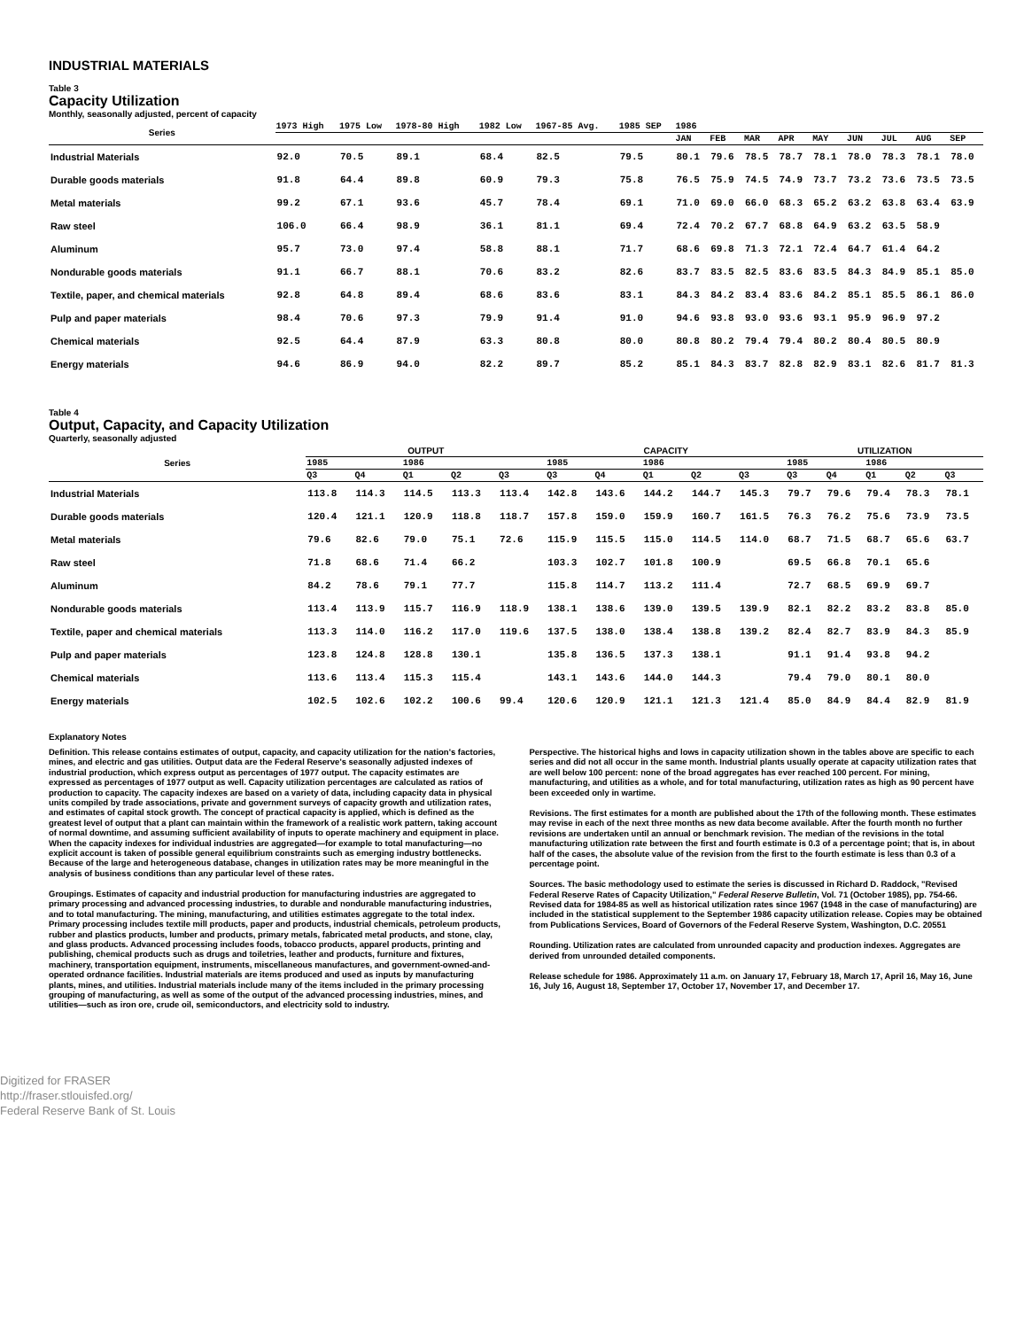INDUSTRIAL MATERIALS
Table 3
Capacity Utilization
Monthly, seasonally adjusted, percent of capacity
| Series | 1973 High | 1975 Low | 1978-80 High | 1982 Low | 1967-85 Avg. | 1985 SEP | 1986 | | | | | | | | |
| --- | --- | --- | --- | --- | --- | --- | --- | --- | --- | --- | --- | --- | --- | --- | --- |
| | | | | | | | JAN | FEB | MAR | APR | MAY | JUN | JUL | AUG | SEP |
| Industrial Materials | 92.0 | 70.5 | 89.1 | 68.4 | 82.5 | 79.5 | 80.1 | 79.6 | 78.5 | 78.7 | 78.1 | 78.0 | 78.3 | 78.1 | 78.0 |
| Durable goods materials | 91.8 | 64.4 | 89.8 | 60.9 | 79.3 | 75.8 | 76.5 | 75.9 | 74.5 | 74.9 | 73.7 | 73.2 | 73.6 | 73.5 | 73.5 |
| Metal materials | 99.2 | 67.1 | 93.6 | 45.7 | 78.4 | 69.1 | 71.0 | 69.0 | 66.0 | 68.3 | 65.2 | 63.2 | 63.8 | 63.4 | 63.9 |
| Raw steel | 106.0 | 66.4 | 98.9 | 36.1 | 81.1 | 69.4 | 72.4 | 70.2 | 67.7 | 68.8 | 64.9 | 63.2 | 63.5 | 58.9 | |
| Aluminum | 95.7 | 73.0 | 97.4 | 58.8 | 88.1 | 71.7 | 68.6 | 69.8 | 71.3 | 72.1 | 72.4 | 64.7 | 61.4 | 64.2 | |
| Nondurable goods materials | 91.1 | 66.7 | 88.1 | 70.6 | 83.2 | 82.6 | 83.7 | 83.5 | 82.5 | 83.6 | 83.5 | 84.3 | 84.9 | 85.1 | 85.0 |
| Textile, paper, and chemical materials | 92.8 | 64.8 | 89.4 | 68.6 | 83.6 | 83.1 | 84.3 | 84.2 | 83.4 | 83.6 | 84.2 | 85.1 | 85.5 | 86.1 | 86.0 |
| Pulp and paper materials | 98.4 | 70.6 | 97.3 | 79.9 | 91.4 | 91.0 | 94.6 | 93.8 | 93.0 | 93.6 | 93.1 | 95.9 | 96.9 | 97.2 | |
| Chemical materials | 92.5 | 64.4 | 87.9 | 63.3 | 80.8 | 80.0 | 80.8 | 80.2 | 79.4 | 79.4 | 80.2 | 80.4 | 80.5 | 80.9 | |
| Energy materials | 94.6 | 86.9 | 94.0 | 82.2 | 89.7 | 85.2 | 85.1 | 84.3 | 83.7 | 82.8 | 82.9 | 83.1 | 82.6 | 81.7 | 81.3 |
Table 4
Output, Capacity, and Capacity Utilization
Quarterly, seasonally adjusted
| Series | OUTPUT | | | | | CAPACITY | | | | | UTILIZATION | | | | |
| --- | --- | --- | --- | --- | --- | --- | --- | --- | --- | --- | --- | --- | --- | --- | --- |
| | 1985 | | 1986 | | | 1985 | | 1986 | | | 1985 | | 1986 | | |
| | Q3 | Q4 | Q1 | Q2 | Q3 | Q3 | Q4 | Q1 | Q2 | Q3 | Q3 | Q4 | Q1 | Q2 | Q3 |
| Industrial Materials | 113.8 | 114.3 | 114.5 | 113.3 | 113.4 | 142.8 | 143.6 | 144.2 | 144.7 | 145.3 | 79.7 | 79.6 | 79.4 | 78.3 | 78.1 |
| Durable goods materials | 120.4 | 121.1 | 120.9 | 118.8 | 118.7 | 157.8 | 159.0 | 159.9 | 160.7 | 161.5 | 76.3 | 76.2 | 75.6 | 73.9 | 73.5 |
| Metal materials | 79.6 | 82.6 | 79.0 | 75.1 | 72.6 | 115.9 | 115.5 | 115.0 | 114.5 | 114.0 | 68.7 | 71.5 | 68.7 | 65.6 | 63.7 |
| Raw steel | 71.8 | 68.6 | 71.4 | 66.2 | | 103.3 | 102.7 | 101.8 | 100.9 | | 69.5 | 66.8 | 70.1 | 65.6 | |
| Aluminum | 84.2 | 78.6 | 79.1 | 77.7 | | 115.8 | 114.7 | 113.2 | 111.4 | | 72.7 | 68.5 | 69.9 | 69.7 | |
| Nondurable goods materials | 113.4 | 113.9 | 115.7 | 116.9 | 118.9 | 138.1 | 138.6 | 139.0 | 139.5 | 139.9 | 82.1 | 82.2 | 83.2 | 83.8 | 85.0 |
| Textile, paper and chemical materials | 113.3 | 114.0 | 116.2 | 117.0 | 119.6 | 137.5 | 138.0 | 138.4 | 138.8 | 139.2 | 82.4 | 82.7 | 83.9 | 84.3 | 85.9 |
| Pulp and paper materials | 123.8 | 124.8 | 128.8 | 130.1 | | 135.8 | 136.5 | 137.3 | 138.1 | | 91.1 | 91.4 | 93.8 | 94.2 | |
| Chemical materials | 113.6 | 113.4 | 115.3 | 115.4 | | 143.1 | 143.6 | 144.0 | 144.3 | | 79.4 | 79.0 | 80.1 | 80.0 | |
| Energy materials | 102.5 | 102.6 | 102.2 | 100.6 | 99.4 | 120.6 | 120.9 | 121.1 | 121.3 | 121.4 | 85.0 | 84.9 | 84.4 | 82.9 | 81.9 |
Explanatory Notes
Definition. This release contains estimates of output, capacity, and capacity utilization for the nation's factories, mines, and electric and gas utilities. Output data are the Federal Reserve's seasonally adjusted indexes of industrial production, which express output as percentages of 1977 output. The capacity estimates are expressed as percentages of 1977 output as well. Capacity utilization percentages are calculated as ratios of production to capacity. The capacity indexes are based on a variety of data, including capacity data in physical units compiled by trade associations, private and government surveys of capacity growth and utilization rates, and estimates of capital stock growth. The concept of practical capacity is applied, which is defined as the greatest level of output that a plant can maintain within the framework of a realistic work pattern, taking account of normal downtime, and assuming sufficient availability of inputs to operate machinery and equipment in place. When the capacity indexes for individual industries are aggregated—for example to total manufacturing—no explicit account is taken of possible general equilibrium constraints such as emerging industry bottlenecks. Because of the large and heterogeneous database, changes in utilization rates may be more meaningful in the analysis of business conditions than any particular level of these rates.
Groupings. Estimates of capacity and industrial production for manufacturing industries are aggregated to primary processing and advanced processing industries, to durable and nondurable manufacturing industries, and to total manufacturing. The mining, manufacturing, and utilities estimates aggregate to the total index. Primary processing includes textile mill products, paper and products, industrial chemicals, petroleum products, rubber and plastics products, lumber and products, primary metals, fabricated metal products, and stone, clay, and glass products. Advanced processing includes foods, tobacco products, apparel products, printing and publishing, chemical products such as drugs and toiletries, leather and products, furniture and fixtures, machinery, transportation equipment, instruments, miscellaneous manufactures, and government-owned-and-operated ordnance facilities. Industrial materials are items produced and used as inputs by manufacturing plants, mines, and utilities. Industrial materials include many of the items included in the primary processing grouping of manufacturing, as well as some of the output of the advanced processing industries, mines, and utilities—such as iron ore, crude oil, semiconductors, and electricity sold to industry.
Perspective. The historical highs and lows in capacity utilization shown in the tables above are specific to each series and did not all occur in the same month. Industrial plants usually operate at capacity utilization rates that are well below 100 percent: none of the broad aggregates has ever reached 100 percent. For mining, manufacturing, and utilities as a whole, and for total manufacturing, utilization rates as high as 90 percent have been exceeded only in wartime.
Revisions. The first estimates for a month are published about the 17th of the following month. These estimates may revise in each of the next three months as new data become available. After the fourth month no further revisions are undertaken until an annual or benchmark revision. The median of the revisions in the total manufacturing utilization rate between the first and fourth estimate is 0.3 of a percentage point; that is, in about half of the cases, the absolute value of the revision from the first to the fourth estimate is less than 0.3 of a percentage point.
Sources. The basic methodology used to estimate the series is discussed in Richard D. Raddock, "Revised Federal Reserve Rates of Capacity Utilization," Federal Reserve Bulletin, Vol. 71 (October 1985), pp. 754-66. Revised data for 1984-85 as well as historical utilization rates since 1967 (1948 in the case of manufacturing) are included in the statistical supplement to the September 1986 capacity utilization release. Copies may be obtained from Publications Services, Board of Governors of the Federal Reserve System, Washington, D.C. 20551
Rounding. Utilization rates are calculated from unrounded capacity and production indexes. Aggregates are derived from unrounded detailed components.
Release schedule for 1986. Approximately 11 a.m. on January 17, February 18, March 17, April 16, May 16, June 16, July 16, August 18, September 17, October 17, November 17, and December 17.
Digitized for FRASER
http://fraser.stlouisfed.org/
Federal Reserve Bank of St. Louis